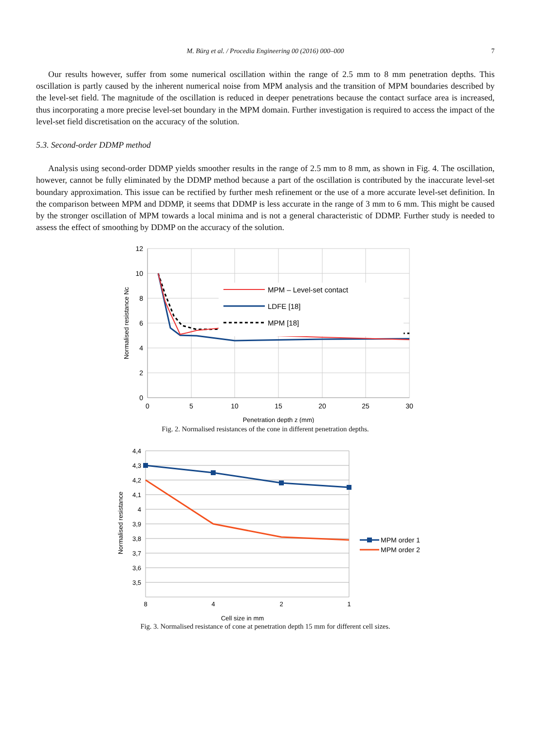M. Bürg et al. / Procedia Engineering 00 (2016) 000–000 7
Our results however, suffer from some numerical oscillation within the range of 2.5 mm to 8 mm penetration depths. This oscillation is partly caused by the inherent numerical noise from MPM analysis and the transition of MPM boundaries described by the level-set field. The magnitude of the oscillation is reduced in deeper penetrations because the contact surface area is increased, thus incorporating a more precise level-set boundary in the MPM domain. Further investigation is required to access the impact of the level-set field discretisation on the accuracy of the solution.
5.3. Second-order DDMP method
Analysis using second-order DDMP yields smoother results in the range of 2.5 mm to 8 mm, as shown in Fig. 4. The oscillation, however, cannot be fully eliminated by the DDMP method because a part of the oscillation is contributed by the inaccurate level-set boundary approximation. This issue can be rectified by further mesh refinement or the use of a more accurate level-set definition. In the comparison between MPM and DDMP, it seems that DDMP is less accurate in the range of 3 mm to 6 mm. This might be caused by the stronger oscillation of MPM towards a local minima and is not a general characteristic of DDMP. Further study is needed to assess the effect of smoothing by DDMP on the accuracy of the solution.
MPM – Level-set contact
LDFE [18]
MPM [18]
12
10
8
6
4
2
0
0
5
10
15
20
25
30
Penetration depth z (mm)
Normalised resistance Nc
Fig. 2. Normalised resistances of the cone in different penetration depths.
4,4
4,3
4,2
4,1
4
3,9
3,8
3,7
3,6
3,5
8
4
2
1
Cell size in mm
Normalised resistance
MPM order 1
MPM order 2
Fig. 3. Normalised resistance of cone at penetration depth 15 mm for different cell sizes.